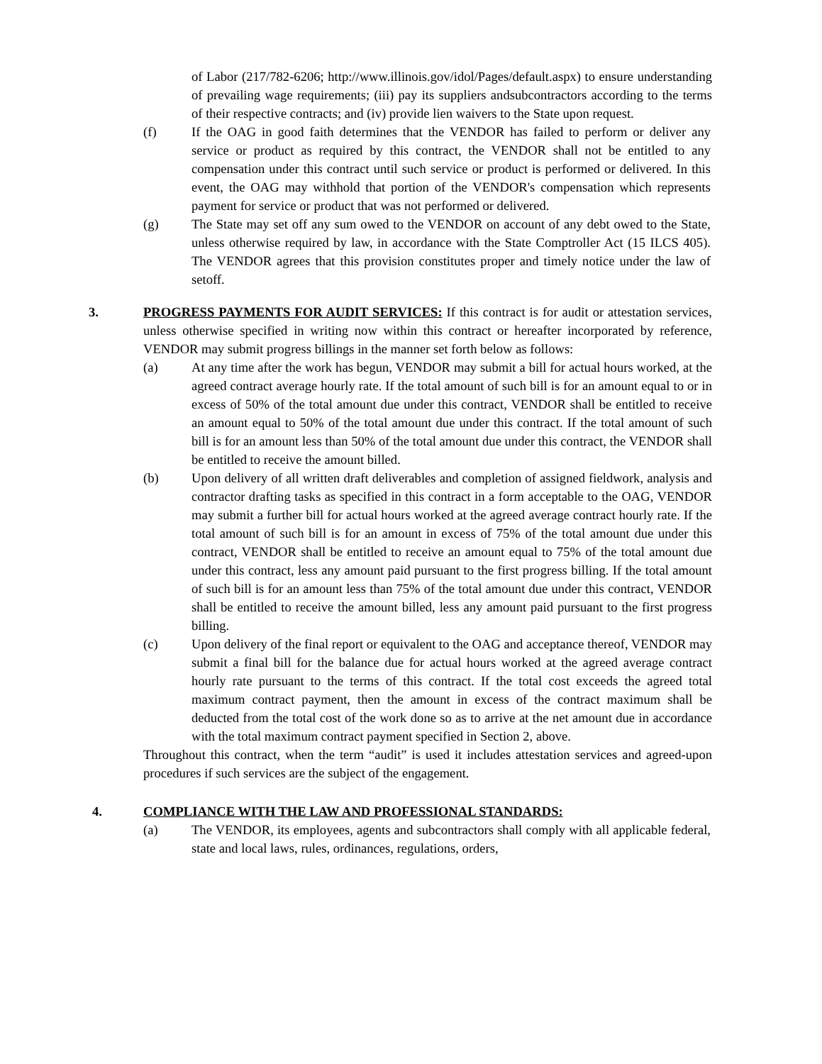of Labor (217/782-6206; http://www.illinois.gov/idol/Pages/default.aspx) to ensure understanding of prevailing wage requirements; (iii) pay its suppliers andsubcontractors according to the terms of their respective contracts; and (iv) provide lien waivers to the State upon request.
(f) If the OAG in good faith determines that the VENDOR has failed to perform or deliver any service or product as required by this contract, the VENDOR shall not be entitled to any compensation under this contract until such service or product is performed or delivered. In this event, the OAG may withhold that portion of the VENDOR's compensation which represents payment for service or product that was not performed or delivered.
(g) The State may set off any sum owed to the VENDOR on account of any debt owed to the State, unless otherwise required by law, in accordance with the State Comptroller Act (15 ILCS 405). The VENDOR agrees that this provision constitutes proper and timely notice under the law of setoff.
3. PROGRESS PAYMENTS FOR AUDIT SERVICES: If this contract is for audit or attestation services, unless otherwise specified in writing now within this contract or hereafter incorporated by reference, VENDOR may submit progress billings in the manner set forth below as follows:
(a) At any time after the work has begun, VENDOR may submit a bill for actual hours worked, at the agreed contract average hourly rate. If the total amount of such bill is for an amount equal to or in excess of 50% of the total amount due under this contract, VENDOR shall be entitled to receive an amount equal to 50% of the total amount due under this contract. If the total amount of such bill is for an amount less than 50% of the total amount due under this contract, the VENDOR shall be entitled to receive the amount billed.
(b) Upon delivery of all written draft deliverables and completion of assigned fieldwork, analysis and contractor drafting tasks as specified in this contract in a form acceptable to the OAG, VENDOR may submit a further bill for actual hours worked at the agreed average contract hourly rate. If the total amount of such bill is for an amount in excess of 75% of the total amount due under this contract, VENDOR shall be entitled to receive an amount equal to 75% of the total amount due under this contract, less any amount paid pursuant to the first progress billing. If the total amount of such bill is for an amount less than 75% of the total amount due under this contract, VENDOR shall be entitled to receive the amount billed, less any amount paid pursuant to the first progress billing.
(c) Upon delivery of the final report or equivalent to the OAG and acceptance thereof, VENDOR may submit a final bill for the balance due for actual hours worked at the agreed average contract hourly rate pursuant to the terms of this contract. If the total cost exceeds the agreed total maximum contract payment, then the amount in excess of the contract maximum shall be deducted from the total cost of the work done so as to arrive at the net amount due in accordance with the total maximum contract payment specified in Section 2, above.
Throughout this contract, when the term “audit” is used it includes attestation services and agreed-upon procedures if such services are the subject of the engagement.
4. COMPLIANCE WITH THE LAW AND PROFESSIONAL STANDARDS:
(a) The VENDOR, its employees, agents and subcontractors shall comply with all applicable federal, state and local laws, rules, ordinances, regulations, orders,